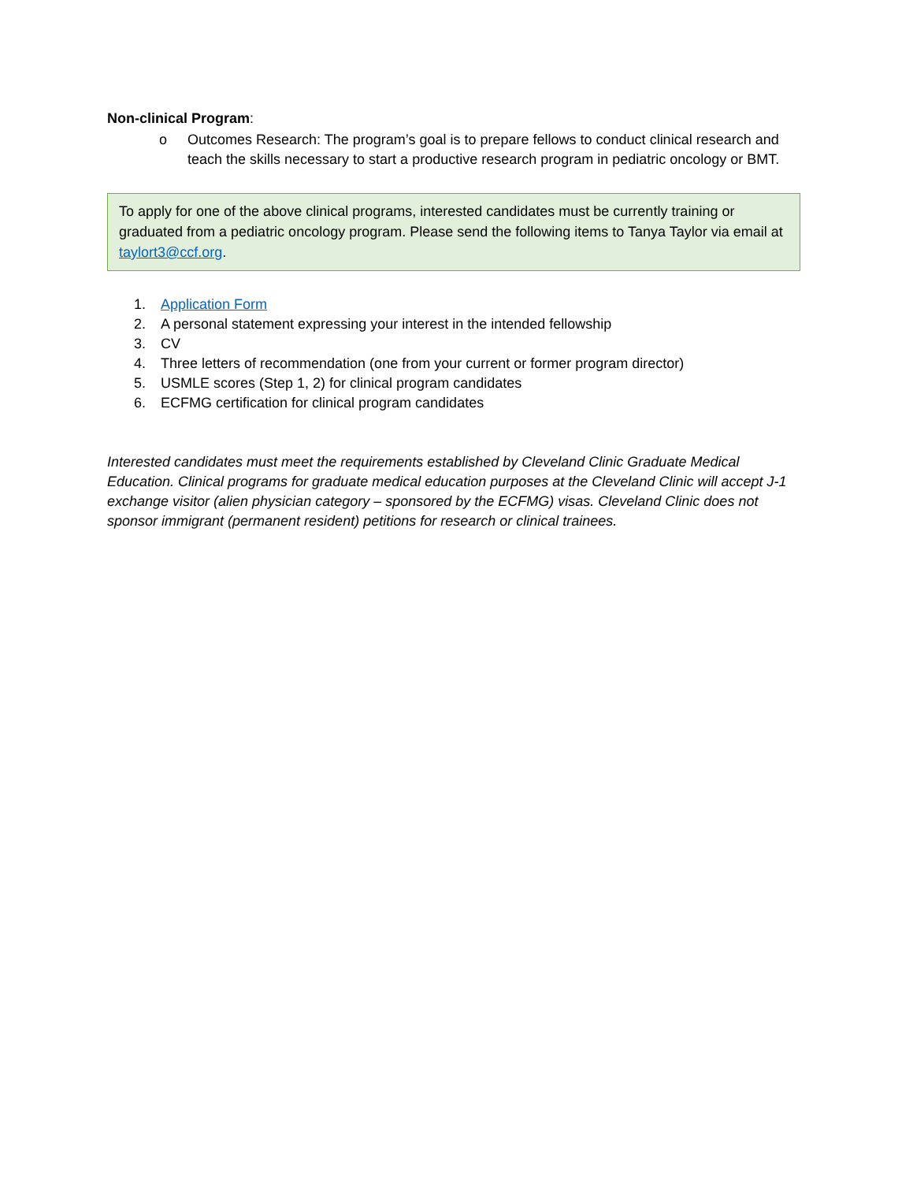Non-clinical Program:
o Outcomes Research: The program’s goal is to prepare fellows to conduct clinical research and teach the skills necessary to start a productive research program in pediatric oncology or BMT.
To apply for one of the above clinical programs, interested candidates must be currently training or graduated from a pediatric oncology program. Please send the following items to Tanya Taylor via email at taylort3@ccf.org.
1. Application Form
2. A personal statement expressing your interest in the intended fellowship
3. CV
4. Three letters of recommendation (one from your current or former program director)
5. USMLE scores (Step 1, 2) for clinical program candidates
6. ECFMG certification for clinical program candidates
Interested candidates must meet the requirements established by Cleveland Clinic Graduate Medical Education. Clinical programs for graduate medical education purposes at the Cleveland Clinic will accept J-1 exchange visitor (alien physician category – sponsored by the ECFMG) visas. Cleveland Clinic does not sponsor immigrant (permanent resident) petitions for research or clinical trainees.